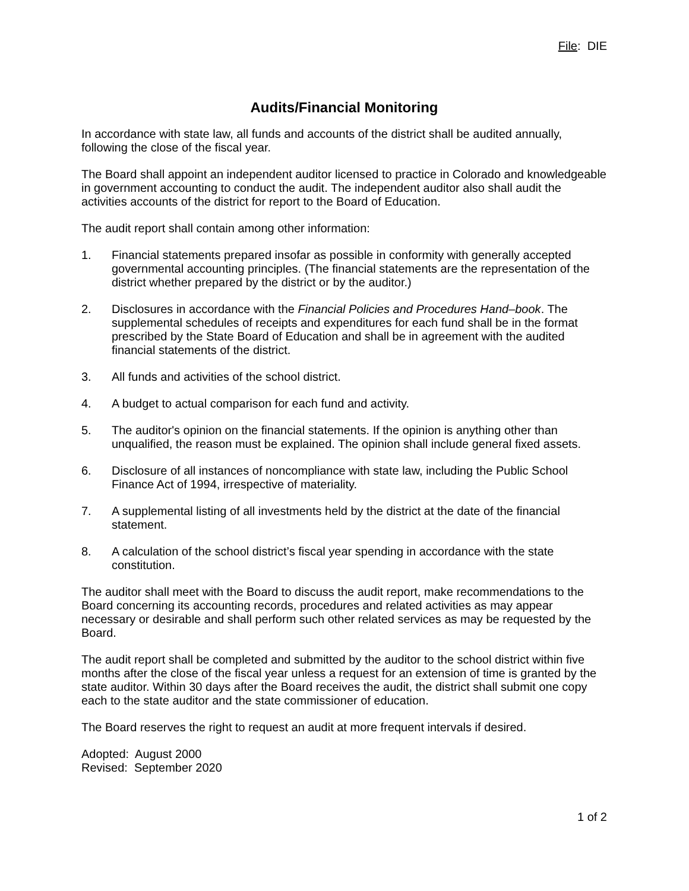File: DIE
Audits/Financial Monitoring
In accordance with state law, all funds and accounts of the district shall be audited annually, following the close of the fiscal year.
The Board shall appoint an independent auditor licensed to practice in Colorado and knowledgeable in government accounting to conduct the audit. The independent auditor also shall audit the activities accounts of the district for report to the Board of Education.
The audit report shall contain among other information:
1. Financial statements prepared insofar as possible in conformity with generally accepted governmental accounting principles. (The financial statements are the representation of the district whether prepared by the district or by the auditor.)
2. Disclosures in accordance with the Financial Policies and Procedures Hand–book. The supplemental schedules of receipts and expenditures for each fund shall be in the format prescribed by the State Board of Education and shall be in agreement with the audited financial statements of the district.
3. All funds and activities of the school district.
4. A budget to actual comparison for each fund and activity.
5. The auditor's opinion on the financial statements. If the opinion is anything other than unqualified, the reason must be explained. The opinion shall include general fixed assets.
6. Disclosure of all instances of noncompliance with state law, including the Public School Finance Act of 1994, irrespective of materiality.
7. A supplemental listing of all investments held by the district at the date of the financial statement.
8. A calculation of the school district’s fiscal year spending in accordance with the state constitution.
The auditor shall meet with the Board to discuss the audit report, make recommendations to the Board concerning its accounting records, procedures and related activities as may appear necessary or desirable and shall perform such other related services as may be requested by the Board.
The audit report shall be completed and submitted by the auditor to the school district within five months after the close of the fiscal year unless a request for an extension of time is granted by the state auditor. Within 30 days after the Board receives the audit, the district shall submit one copy each to the state auditor and the state commissioner of education.
The Board reserves the right to request an audit at more frequent intervals if desired.
Adopted: August 2000
Revised: September 2020
1 of 2